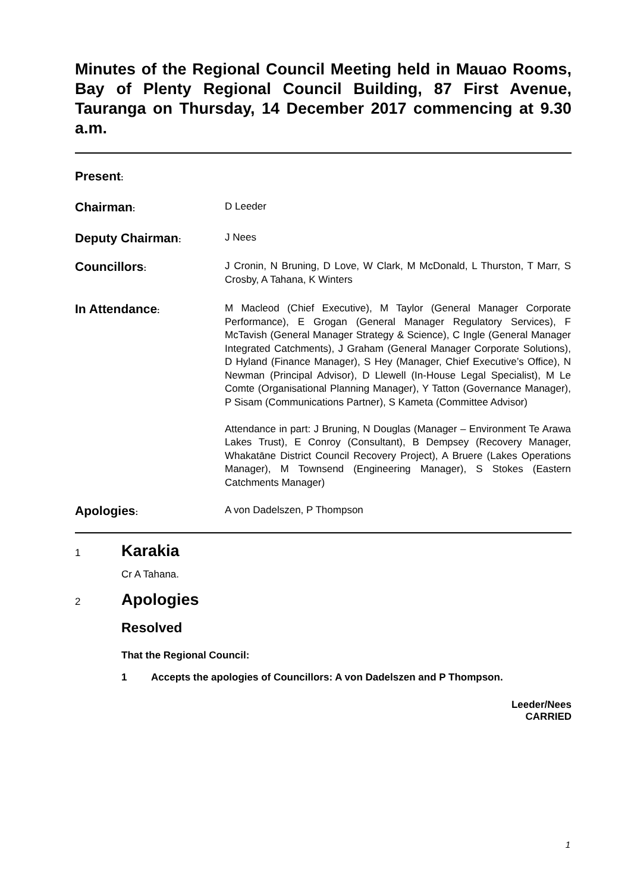Minutes of the Regional Council Meeting held in Mauao Rooms, Bay of Plenty Regional Council Building, 87 First Avenue, Tauranga on Thursday, 14 December 2017 commencing at 9.30 a.m.
Present:
Chairman:
D Leeder
Deputy Chairman:
J Nees
Councillors:
J Cronin, N Bruning, D Love, W Clark, M McDonald, L Thurston, T Marr, S Crosby, A Tahana, K Winters
In Attendance:
M Macleod (Chief Executive), M Taylor (General Manager Corporate Performance), E Grogan (General Manager Regulatory Services), F McTavish (General Manager Strategy & Science), C Ingle (General Manager Integrated Catchments), J Graham (General Manager Corporate Solutions), D Hyland (Finance Manager), S Hey (Manager, Chief Executive’s Office), N Newman (Principal Advisor), D Llewell (In-House Legal Specialist), M Le Comte (Organisational Planning Manager), Y Tatton (Governance Manager), P Sisam (Communications Partner), S Kameta (Committee Advisor)
Attendance in part: J Bruning, N Douglas (Manager – Environment Te Arawa Lakes Trust), E Conroy (Consultant), B Dempsey (Recovery Manager, Whakatāne District Council Recovery Project), A Bruere (Lakes Operations Manager), M Townsend (Engineering Manager), S Stokes (Eastern Catchments Manager)
Apologies:
A von Dadelszen, P Thompson
1
Karakia
Cr A Tahana.
2
Apologies
Resolved
That the Regional Council:
1 Accepts the apologies of Councillors: A von Dadelszen and P Thompson.
Leeder/Nees
CARRIED
1